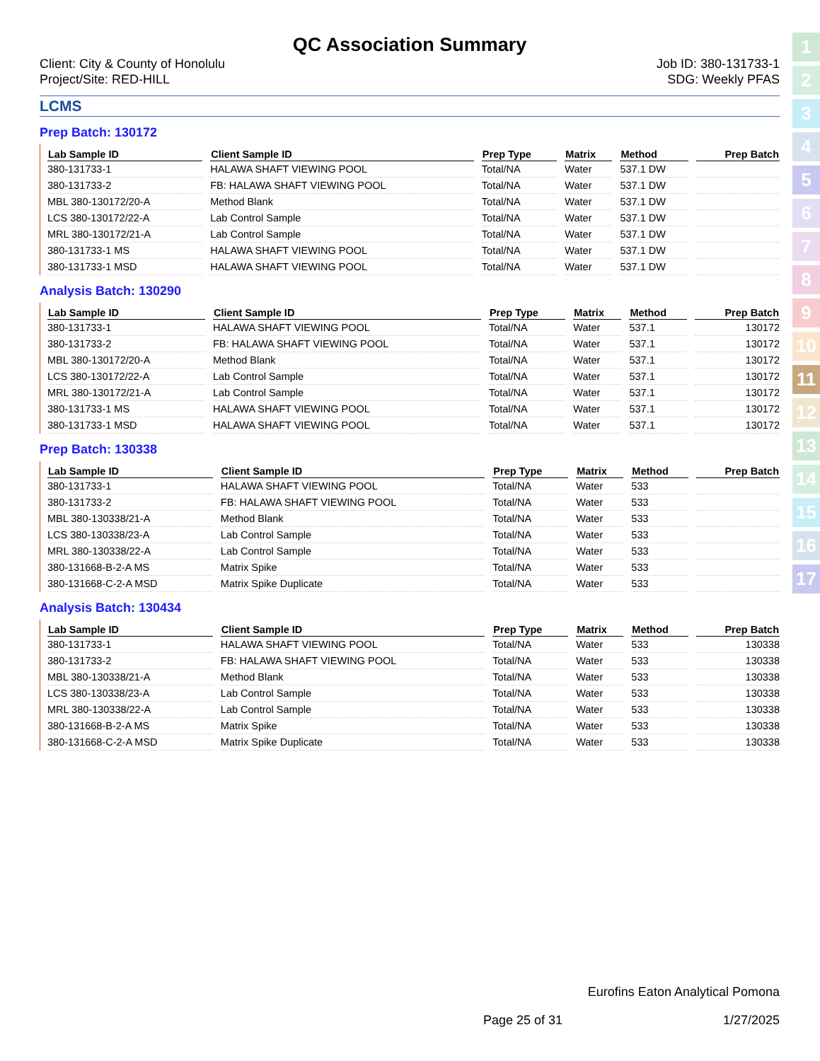QC Association Summary
Client: City & County of Honolulu
Project/Site: RED-HILL
Job ID: 380-131733-1
SDG: Weekly PFAS
LCMS
Prep Batch: 130172
| Lab Sample ID | Client Sample ID | Prep Type | Matrix | Method | Prep Batch |
| --- | --- | --- | --- | --- | --- |
| 380-131733-1 | HALAWA SHAFT VIEWING POOL | Total/NA | Water | 537.1 DW | |
| 380-131733-2 | FB: HALAWA SHAFT VIEWING POOL | Total/NA | Water | 537.1 DW | |
| MBL 380-130172/20-A | Method Blank | Total/NA | Water | 537.1 DW | |
| LCS 380-130172/22-A | Lab Control Sample | Total/NA | Water | 537.1 DW | |
| MRL 380-130172/21-A | Lab Control Sample | Total/NA | Water | 537.1 DW | |
| 380-131733-1 MS | HALAWA SHAFT VIEWING POOL | Total/NA | Water | 537.1 DW | |
| 380-131733-1 MSD | HALAWA SHAFT VIEWING POOL | Total/NA | Water | 537.1 DW | |
Analysis Batch: 130290
| Lab Sample ID | Client Sample ID | Prep Type | Matrix | Method | Prep Batch |
| --- | --- | --- | --- | --- | --- |
| 380-131733-1 | HALAWA SHAFT VIEWING POOL | Total/NA | Water | 537.1 | 130172 |
| 380-131733-2 | FB: HALAWA SHAFT VIEWING POOL | Total/NA | Water | 537.1 | 130172 |
| MBL 380-130172/20-A | Method Blank | Total/NA | Water | 537.1 | 130172 |
| LCS 380-130172/22-A | Lab Control Sample | Total/NA | Water | 537.1 | 130172 |
| MRL 380-130172/21-A | Lab Control Sample | Total/NA | Water | 537.1 | 130172 |
| 380-131733-1 MS | HALAWA SHAFT VIEWING POOL | Total/NA | Water | 537.1 | 130172 |
| 380-131733-1 MSD | HALAWA SHAFT VIEWING POOL | Total/NA | Water | 537.1 | 130172 |
Prep Batch: 130338
| Lab Sample ID | Client Sample ID | Prep Type | Matrix | Method | Prep Batch |
| --- | --- | --- | --- | --- | --- |
| 380-131733-1 | HALAWA SHAFT VIEWING POOL | Total/NA | Water | 533 | |
| 380-131733-2 | FB: HALAWA SHAFT VIEWING POOL | Total/NA | Water | 533 | |
| MBL 380-130338/21-A | Method Blank | Total/NA | Water | 533 | |
| LCS 380-130338/23-A | Lab Control Sample | Total/NA | Water | 533 | |
| MRL 380-130338/22-A | Lab Control Sample | Total/NA | Water | 533 | |
| 380-131668-B-2-A MS | Matrix Spike | Total/NA | Water | 533 | |
| 380-131668-C-2-A MSD | Matrix Spike Duplicate | Total/NA | Water | 533 | |
Analysis Batch: 130434
| Lab Sample ID | Client Sample ID | Prep Type | Matrix | Method | Prep Batch |
| --- | --- | --- | --- | --- | --- |
| 380-131733-1 | HALAWA SHAFT VIEWING POOL | Total/NA | Water | 533 | 130338 |
| 380-131733-2 | FB: HALAWA SHAFT VIEWING POOL | Total/NA | Water | 533 | 130338 |
| MBL 380-130338/21-A | Method Blank | Total/NA | Water | 533 | 130338 |
| LCS 380-130338/23-A | Lab Control Sample | Total/NA | Water | 533 | 130338 |
| MRL 380-130338/22-A | Lab Control Sample | Total/NA | Water | 533 | 130338 |
| 380-131668-B-2-A MS | Matrix Spike | Total/NA | Water | 533 | 130338 |
| 380-131668-C-2-A MSD | Matrix Spike Duplicate | Total/NA | Water | 533 | 130338 |
1
2
3
4
5
6
7
8
9
10
11
12
13
14
15
16
17
Eurofins Eaton Analytical Pomona
Page 25 of 31 1/27/2025